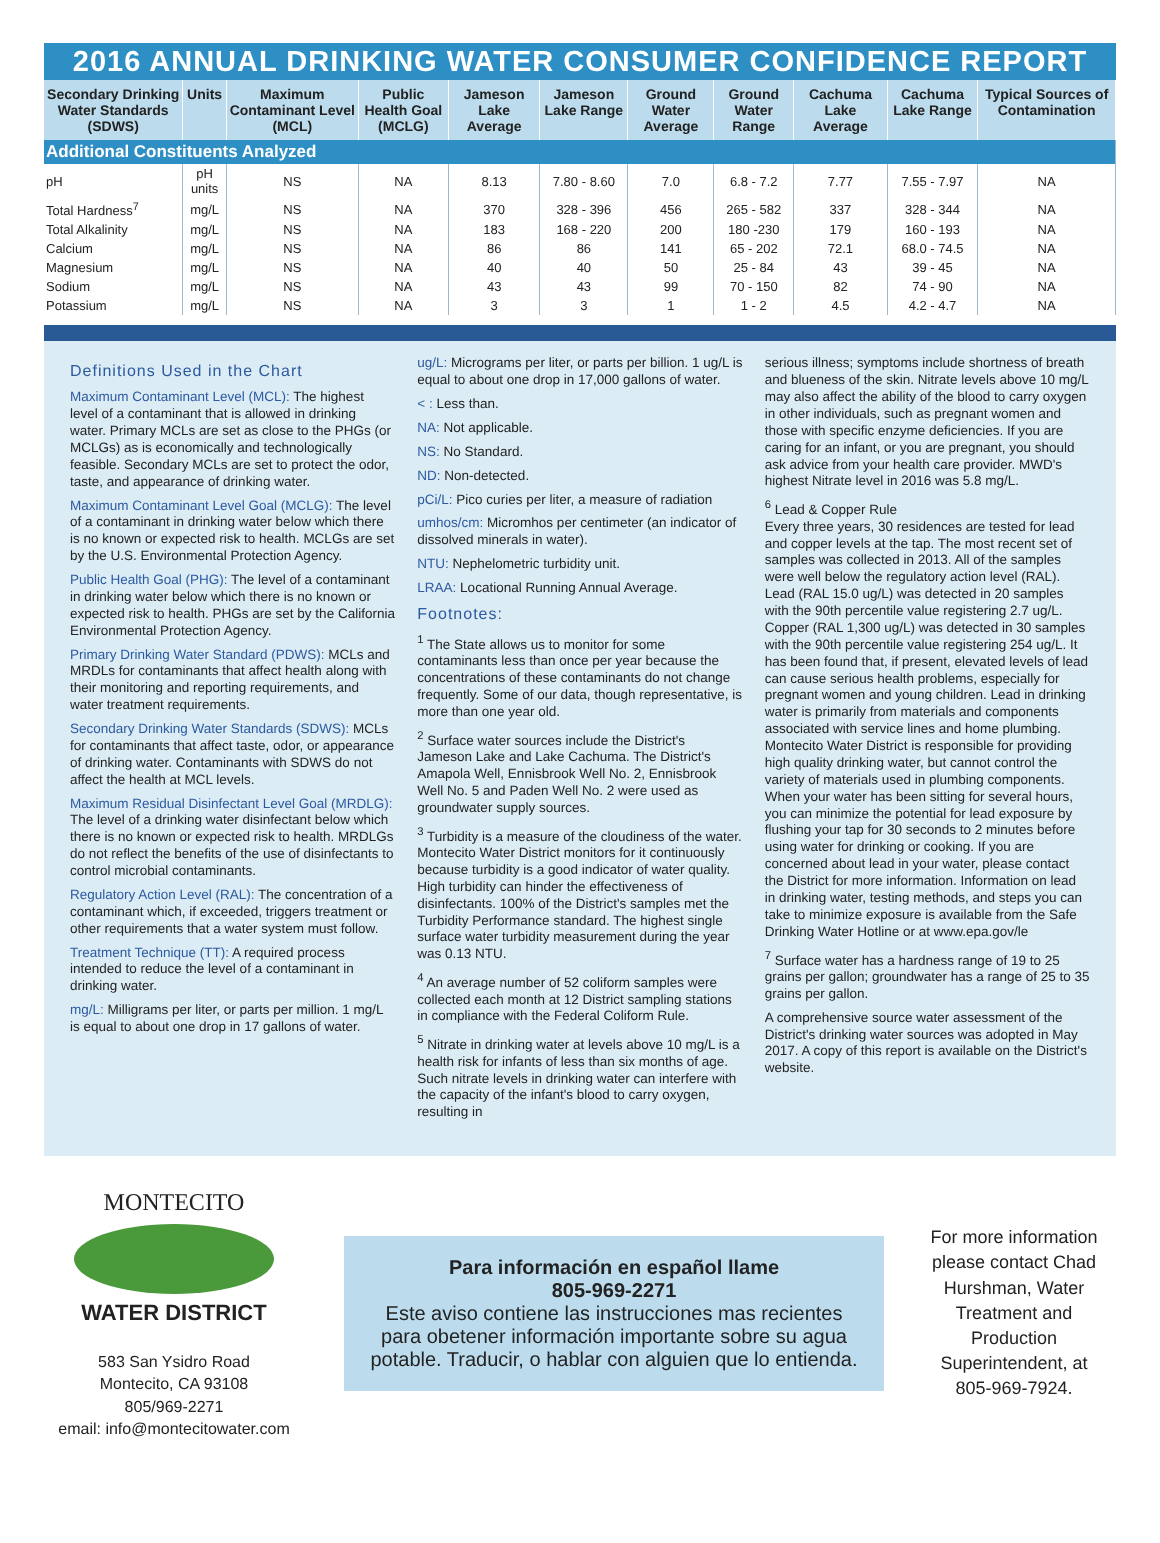2016 ANNUAL DRINKING WATER CONSUMER CONFIDENCE REPORT
| Secondary Drinking Water Standards (SDWS) | Units | Maximum Contaminant Level (MCL) | Public Health Goal (MCLG) | Jameson Lake Average | Jameson Lake Range | Ground Water Average | Ground Water Range | Cachuma Lake Average | Cachuma Lake Range | Typical Sources of Contamination |
| --- | --- | --- | --- | --- | --- | --- | --- | --- | --- | --- |
| Additional Constituents Analyzed | | | | | | | | | | |
| pH | pH units | NS | NA | 8.13 | 7.80 - 8.60 | 7.0 | 6.8 - 7.2 | 7.77 | 7.55 - 7.97 | NA |
| Total Hardness<sup>7</sup> | mg/L | NS | NA | 370 | 328 - 396 | 456 | 265 - 582 | 337 | 328 - 344 | NA |
| Total Alkalinity | mg/L | NS | NA | 183 | 168 - 220 | 200 | 180 -230 | 179 | 160 - 193 | NA |
| Calcium | mg/L | NS | NA | 86 | 86 | 141 | 65 - 202 | 72.1 | 68.0 - 74.5 | NA |
| Magnesium | mg/L | NS | NA | 40 | 40 | 50 | 25 - 84 | 43 | 39 - 45 | NA |
| Sodium | mg/L | NS | NA | 43 | 43 | 99 | 70 - 150 | 82 | 74 - 90 | NA |
| Potassium | mg/L | NS | NA | 3 | 3 | 1 | 1 - 2 | 4.5 | 4.2 - 4.7 | NA |
Definitions Used in the Chart
Maximum Contaminant Level (MCL): The highest level of a contaminant that is allowed in drinking water. Primary MCLs are set as close to the PHGs (or MCLGs) as is economically and technologically feasible. Secondary MCLs are set to protect the odor, taste, and appearance of drinking water.
Maximum Contaminant Level Goal (MCLG): The level of a contaminant in drinking water below which there is no known or expected risk to health. MCLGs are set by the U.S. Environmental Protection Agency.
Public Health Goal (PHG): The level of a contaminant in drinking water below which there is no known or expected risk to health. PHGs are set by the California Environmental Protection Agency.
Primary Drinking Water Standard (PDWS): MCLs and MRDLs for contaminants that affect health along with their monitoring and reporting requirements, and water treatment requirements.
Secondary Drinking Water Standards (SDWS): MCLs for contaminants that affect taste, odor, or appearance of drinking water. Contaminants with SDWS do not affect the health at MCL levels.
Maximum Residual Disinfectant Level Goal (MRDLG): The level of a drinking water disinfectant below which there is no known or expected risk to health. MRDLGs do not reflect the benefits of the use of disinfectants to control microbial contaminants.
Regulatory Action Level (RAL): The concentration of a contaminant which, if exceeded, triggers treatment or other requirements that a water system must follow.
Treatment Technique (TT): A required process intended to reduce the level of a contaminant in drinking water.
mg/L: Milligrams per liter, or parts per million. 1 mg/L is equal to about one drop in 17 gallons of water.
ug/L: Micrograms per liter, or parts per billion. 1 ug/L is equal to about one drop in 17,000 gallons of water.
< : Less than.
NA: Not applicable.
NS: No Standard.
ND: Non-detected.
pCi/L: Pico curies per liter, a measure of radiation
umhos/cm: Micromhos per centimeter (an indicator of dissolved minerals in water).
NTU: Nephelometric turbidity unit.
LRAA: Locational Running Annual Average.
Footnotes:
<sup>1</sup> The State allows us to monitor for some contaminants less than once per year because the concentrations of these contaminants do not change frequently. Some of our data, though representative, is more than one year old.
<sup>2</sup> Surface water sources include the District's Jameson Lake and Lake Cachuma. The District's Amapola Well, Ennisbrook Well No. 2, Ennisbrook Well No. 5 and Paden Well No. 2 were used as groundwater supply sources.
<sup>3</sup> Turbidity is a measure of the cloudiness of the water. Montecito Water District monitors for it continuously because turbidity is a good indicator of water quality. High turbidity can hinder the effectiveness of disinfectants. 100% of the District's samples met the Turbidity Performance standard. The highest single surface water turbidity measurement during the year was 0.13 NTU.
<sup>4</sup> An average number of 52 coliform samples were collected each month at 12 District sampling stations in compliance with the Federal Coliform Rule.
<sup>5</sup> Nitrate in drinking water at levels above 10 mg/L is a health risk for infants of less than six months of age. Such nitrate levels in drinking water can interfere with the capacity of the infant's blood to carry oxygen, resulting in
serious illness; symptoms include shortness of breath and blueness of the skin. Nitrate levels above 10 mg/L may also affect the ability of the blood to carry oxygen in other individuals, such as pregnant women and those with specific enzyme deficiencies. If you are caring for an infant, or you are pregnant, you should ask advice from your health care provider. MWD's highest Nitrate level in 2016 was 5.8 mg/L.
<sup>6</sup> Lead & Copper Rule
Every three years, 30 residences are tested for lead and copper levels at the tap. The most recent set of samples was collected in 2013. All of the samples were well below the regulatory action level (RAL). Lead (RAL 15.0 ug/L) was detected in 20 samples with the 90th percentile value registering 2.7 ug/L. Copper (RAL 1,300 ug/L) was detected in 30 samples with the 90th percentile value registering 254 ug/L. It has been found that, if present, elevated levels of lead can cause serious health problems, especially for pregnant women and young children. Lead in drinking water is primarily from materials and components associated with service lines and home plumbing. Montecito Water District is responsible for providing high quality drinking water, but cannot control the variety of materials used in plumbing components. When your water has been sitting for several hours, you can minimize the potential for lead exposure by flushing your tap for 30 seconds to 2 minutes before using water for drinking or cooking. If you are concerned about lead in your water, please contact the District for more information. Information on lead in drinking water, testing methods, and steps you can take to minimize exposure is available from the Safe Drinking Water Hotline or at www.epa.gov/le
<sup>7</sup> Surface water has a hardness range of 19 to 25 grains per gallon; groundwater has a range of 25 to 35 grains per gallon.
A comprehensive source water assessment of the District's drinking water sources was adopted in May 2017. A copy of this report is available on the District's website.
MONTECITO
WATER DISTRICT
583 San Ysidro Road
Montecito, CA 93108
805/969-2271
email: info@montecitowater.com
Para información en español llame
805-969-2271
Este aviso contiene las instrucciones mas recientes para obetener información importante sobre su agua potable. Traducir, o hablar con alguien que lo entienda.
For more information please contact Chad Hurshman, Water Treatment and Production Superintendent, at 805-969-7924.